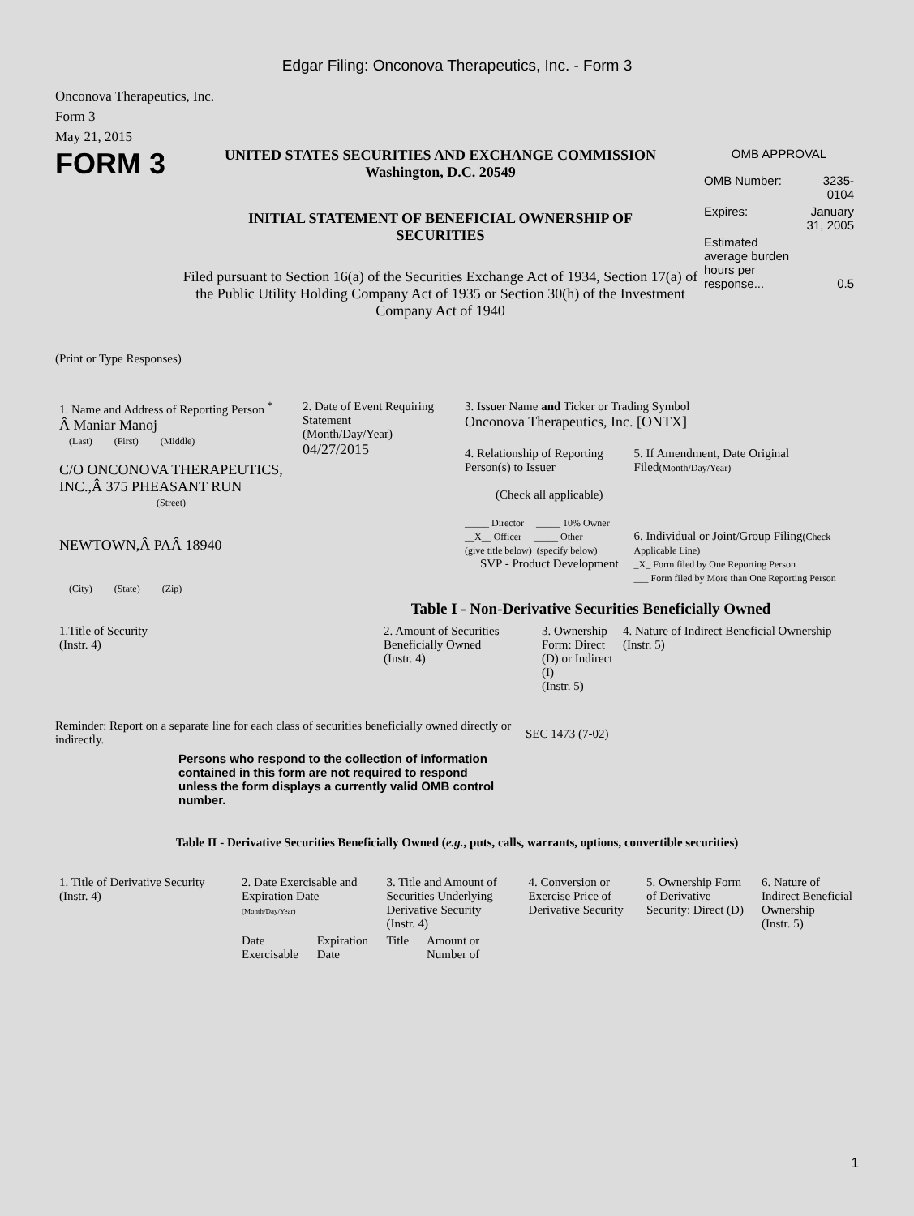Edgar Filing: Onconova Therapeutics, Inc. - Form 3
Onconova Therapeutics, Inc.
Form 3
May 21, 2015
FORM 3
UNITED STATES SECURITIES AND EXCHANGE COMMISSION
Washington, D.C. 20549
INITIAL STATEMENT OF BENEFICIAL OWNERSHIP OF SECURITIES
Filed pursuant to Section 16(a) of the Securities Exchange Act of 1934, Section 17(a) of the Public Utility Holding Company Act of 1935 or Section 30(h) of the Investment Company Act of 1940
OMB APPROVAL
| OMB Number: | 3235-0104 |
| Expires: | January 31, 2005 |
| Estimated average burden hours per response... | 0.5 |
(Print or Type Responses)
| 1. Name and Address of Reporting Person <sup>*</sup> Â Maniar Manoj (Last) (First) (Middle) C/O ONCONOVA THERAPEUTICS, INC.,Â 375 PHEASANT RUN (Street) NEWTOWN,Â PAÂ 18940 (City) (State) (Zip) | 2. Date of Event Requiring Statement (Month/Day/Year) 04/27/2015 | 3. Issuer Name and Ticker or Trading Symbol Onconova Therapeutics, Inc. [ONTX] 4. Relationship of Reporting Person(s) to Issuer (Check all applicable) _____ Director _____ 10% Owner __X__ Officer _____ Other (give title below) (specify below) SVP - Product Development 5. If Amendment, Date Original Filed (Month/Day/Year) 6. Individual or Joint/Group Filing (Check Applicable Line) _X_ Form filed by One Reporting Person ___ Form filed by More than One Reporting Person |
Table I - Non-Derivative Securities Beneficially Owned
| 1.Title of Security (Instr. 4) | 2. Amount of Securities Beneficially Owned (Instr. 4) | 3. Ownership Form: Direct (D) or Indirect (I) (Instr. 5) | 4. Nature of Indirect Beneficial Ownership (Instr. 5) |
| --- | --- | --- | --- |
Reminder: Report on a separate line for each class of securities beneficially owned directly or indirectly.
SEC 1473 (7-02)
Persons who respond to the collection of information contained in this form are not required to respond unless the form displays a currently valid OMB control number.
Table II - Derivative Securities Beneficially Owned (e.g., puts, calls, warrants, options, convertible securities)
| 1. Title of Derivative Security (Instr. 4) | 2. Date Exercisable and Expiration Date (Month/Day/Year) | | 3. Title and Amount of Securities Underlying Derivative Security (Instr. 4) | | 4. Conversion or Exercise Price of Derivative Security | 5. Ownership Form of Derivative Security: Direct (D) | 6. Nature of Indirect Beneficial Ownership (Instr. 5) |
| --- | --- | --- | --- | --- | --- | --- | --- |
| | Date Exercisable | Expiration Date | Title | Amount or Number of | | | |
1